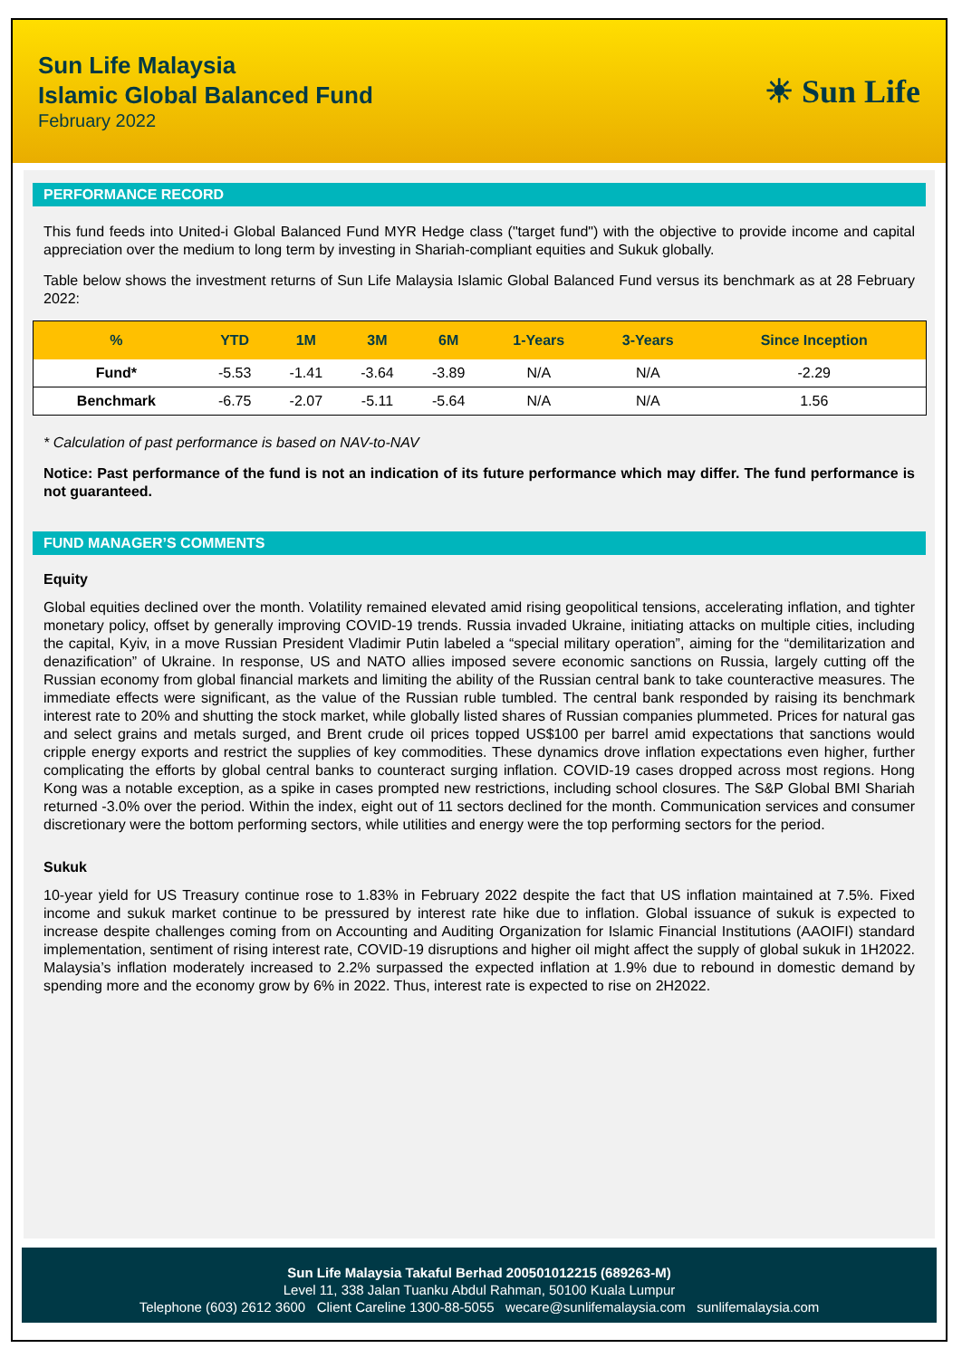Sun Life Malaysia
Islamic Global Balanced Fund
February 2022
☀ Sun Life
PERFORMANCE RECORD
This fund feeds into United-i Global Balanced Fund MYR Hedge class ("target fund") with the objective to provide income and capital appreciation over the medium to long term by investing in Shariah-compliant equities and Sukuk globally.
Table below shows the investment returns of Sun Life Malaysia Islamic Global Balanced Fund versus its benchmark as at 28 February 2022:
| % | YTD | 1M | 3M | 6M | 1-Years | 3-Years | Since Inception |
| --- | --- | --- | --- | --- | --- | --- | --- |
| Fund* | -5.53 | -1.41 | -3.64 | -3.89 | N/A | N/A | -2.29 |
| Benchmark | -6.75 | -2.07 | -5.11 | -5.64 | N/A | N/A | 1.56 |
* Calculation of past performance is based on NAV-to-NAV
Notice: Past performance of the fund is not an indication of its future performance which may differ. The fund performance is not guaranteed.
FUND MANAGER’S COMMENTS
Equity
Global equities declined over the month. Volatility remained elevated amid rising geopolitical tensions, accelerating inflation, and tighter monetary policy, offset by generally improving COVID-19 trends. Russia invaded Ukraine, initiating attacks on multiple cities, including the capital, Kyiv, in a move Russian President Vladimir Putin labeled a “special military operation”, aiming for the “demilitarization and denazification” of Ukraine. In response, US and NATO allies imposed severe economic sanctions on Russia, largely cutting off the Russian economy from global financial markets and limiting the ability of the Russian central bank to take counteractive measures. The immediate effects were significant, as the value of the Russian ruble tumbled. The central bank responded by raising its benchmark interest rate to 20% and shutting the stock market, while globally listed shares of Russian companies plummeted. Prices for natural gas and select grains and metals surged, and Brent crude oil prices topped US$100 per barrel amid expectations that sanctions would cripple energy exports and restrict the supplies of key commodities. These dynamics drove inflation expectations even higher, further complicating the efforts by global central banks to counteract surging inflation. COVID-19 cases dropped across most regions. Hong Kong was a notable exception, as a spike in cases prompted new restrictions, including school closures. The S&P Global BMI Shariah returned -3.0% over the period. Within the index, eight out of 11 sectors declined for the month. Communication services and consumer discretionary were the bottom performing sectors, while utilities and energy were the top performing sectors for the period.
Sukuk
10-year yield for US Treasury continue rose to 1.83% in February 2022 despite the fact that US inflation maintained at 7.5%. Fixed income and sukuk market continue to be pressured by interest rate hike due to inflation. Global issuance of sukuk is expected to increase despite challenges coming from on Accounting and Auditing Organization for Islamic Financial Institutions (AAOIFI) standard implementation, sentiment of rising interest rate, COVID-19 disruptions and higher oil might affect the supply of global sukuk in 1H2022. Malaysia’s inflation moderately increased to 2.2% surpassed the expected inflation at 1.9% due to rebound in domestic demand by spending more and the economy grow by 6% in 2022. Thus, interest rate is expected to rise on 2H2022.
Sun Life Malaysia Takaful Berhad 200501012215 (689263-M)
Level 11, 338 Jalan Tuanku Abdul Rahman, 50100 Kuala Lumpur
Telephone (603) 2612 3600 Client Careline 1300-88-5055 wecare@sunlifemalaysia.com sunlifemalaysia.com